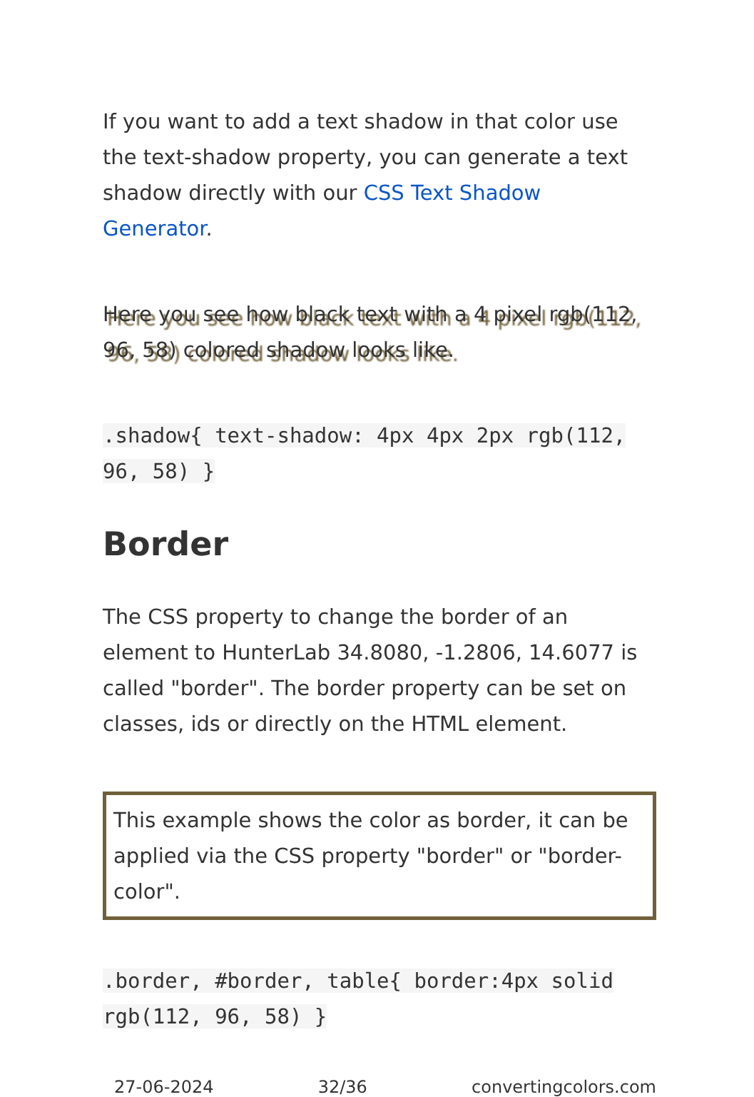If you want to add a text shadow in that color use the text-shadow property, you can generate a text shadow directly with our CSS Text Shadow Generator.
Here you see how black text with a 4 pixel rgb(112, 96, 58) colored shadow looks like.
.shadow{ text-shadow: 4px 4px 2px rgb(112, 96, 58) }
Border
The CSS property to change the border of an element to HunterLab 34.8080, -1.2806, 14.6077 is called "border". The border property can be set on classes, ids or directly on the HTML element.
This example shows the color as border, it can be applied via the CSS property "border" or "border-color".
.border, #border, table{ border:4px solid rgb(112, 96, 58) }
27-06-2024 32/36 convertingcolors.com